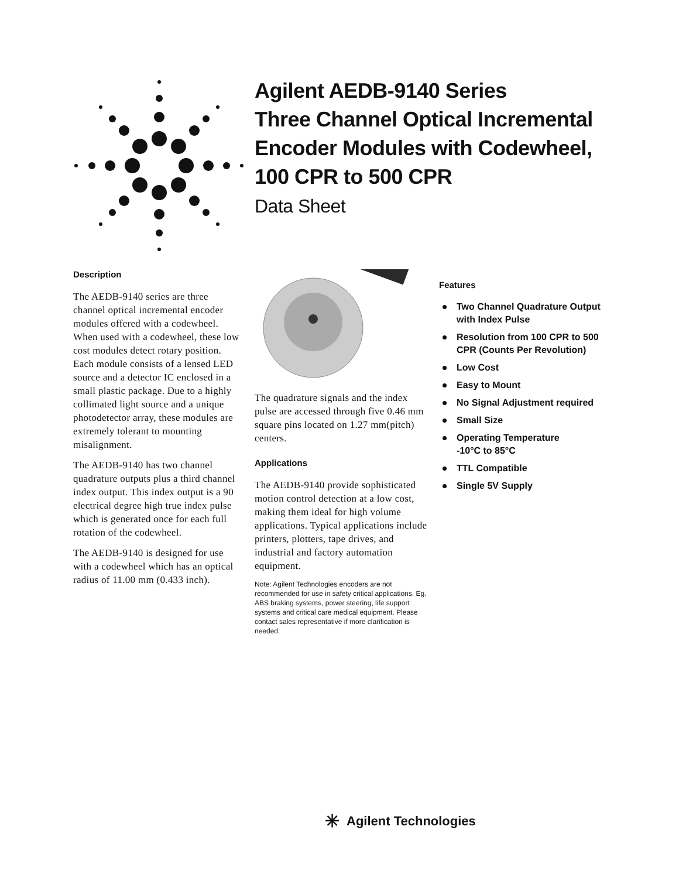Agilent AEDB-9140 Series
Three Channel Optical Incremental
Encoder Modules with Codewheel,
100 CPR to 500 CPR
Data Sheet
Description
The AEDB-9140 series are three channel optical incremental encoder modules offered with a codewheel. When used with a codewheel, these low cost modules detect rotary position. Each module consists of a lensed LED source and a detector IC enclosed in a small plastic package. Due to a highly collimated light source and a unique photodetector array, these modules are extremely tolerant to mounting misalignment.
The AEDB-9140 has two channel quadrature outputs plus a third channel index output. This index output is a 90 electrical degree high true index pulse which is generated once for each full rotation of the codewheel.
The AEDB-9140 is designed for use with a codewheel which has an optical radius of 11.00 mm (0.433 inch).
The quadrature signals and the index pulse are accessed through five 0.46 mm square pins located on 1.27 mm(pitch) centers.
Applications
The AEDB-9140 provide sophisticated motion control detection at a low cost, making them ideal for high volume applications. Typical applications include printers, plotters, tape drives, and industrial and factory automation equipment.
Note: Agilent Technologies encoders are not recommended for use in safety critical applications. Eg. ABS braking systems, power steering, life support systems and critical care medical equipment. Please contact sales representative if more clarification is needed.
Features
Two Channel Quadrature Output with Index Pulse
Resolution from 100 CPR to 500 CPR (Counts Per Revolution)
Low Cost
Easy to Mount
No Signal Adjustment required
Small Size
Operating Temperature
-10°C to 85°C
TTL Compatible
Single 5V Supply
✳ Agilent Technologies